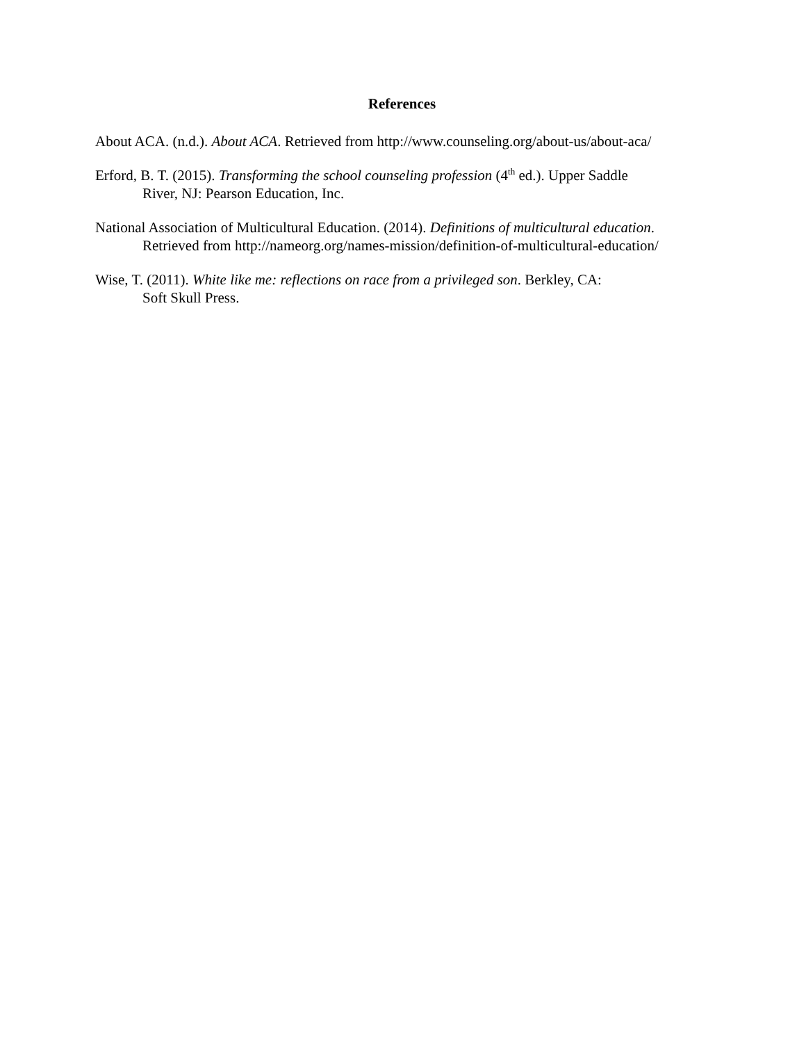References
About ACA. (n.d.). About ACA. Retrieved from http://www.counseling.org/about-us/about-aca/
Erford, B. T. (2015). Transforming the school counseling profession (4<sup>th</sup> ed.). Upper Saddle
River, NJ: Pearson Education, Inc.
National Association of Multicultural Education. (2014). Definitions of multicultural education.
Retrieved from http://nameorg.org/names-mission/definition-of-multicultural-education/
Wise, T. (2011). White like me: reflections on race from a privileged son. Berkley, CA:
Soft Skull Press.